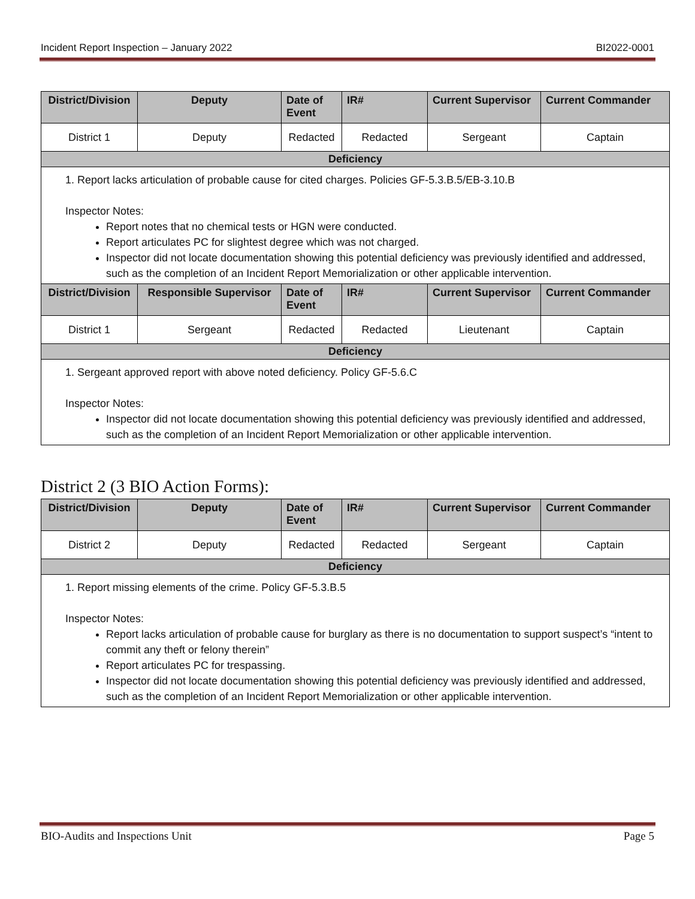Incident Report Inspection – January 2022 BI2022-0001
| District/Division | Deputy | Date of Event | IR# | Current Supervisor | Current Commander |
| --- | --- | --- | --- | --- | --- |
| District 1 | Deputy | Redacted | Redacted | Sergeant | Captain |
| Deficiency | | | | | |
| 1. Report lacks articulation of probable cause for cited charges. Policies GF-5.3.B.5/EB-3.10.B Inspector Notes: Report notes that no chemical tests or HGN were conducted. Report articulates PC for slightest degree which was not charged. Inspector did not locate documentation showing this potential deficiency was previously identified and addressed, such as the completion of an Incident Report Memorialization or other applicable intervention. | | | | | |
| District/Division | Responsible Supervisor | Date of Event | IR# | Current Supervisor | Current Commander |
| District 1 | Sergeant | Redacted | Redacted | Lieutenant | Captain |
| Deficiency | | | | | |
| 1. Sergeant approved report with above noted deficiency. Policy GF-5.6.C Inspector Notes: Inspector did not locate documentation showing this potential deficiency was previously identified and addressed, such as the completion of an Incident Report Memorialization or other applicable intervention. | | | | | |
District 2 (3 BIO Action Forms):
| District/Division | Deputy | Date of Event | IR# | Current Supervisor | Current Commander |
| --- | --- | --- | --- | --- | --- |
| District 2 | Deputy | Redacted | Redacted | Sergeant | Captain |
| Deficiency | | | | | |
| 1. Report missing elements of the crime. Policy GF-5.3.B.5 Inspector Notes: Report lacks articulation of probable cause for burglary as there is no documentation to support suspect’s “intent to commit any theft or felony therein” Report articulates PC for trespassing. Inspector did not locate documentation showing this potential deficiency was previously identified and addressed, such as the completion of an Incident Report Memorialization or other applicable intervention. | | | | | |
BIO-Audits and Inspections Unit Page 5